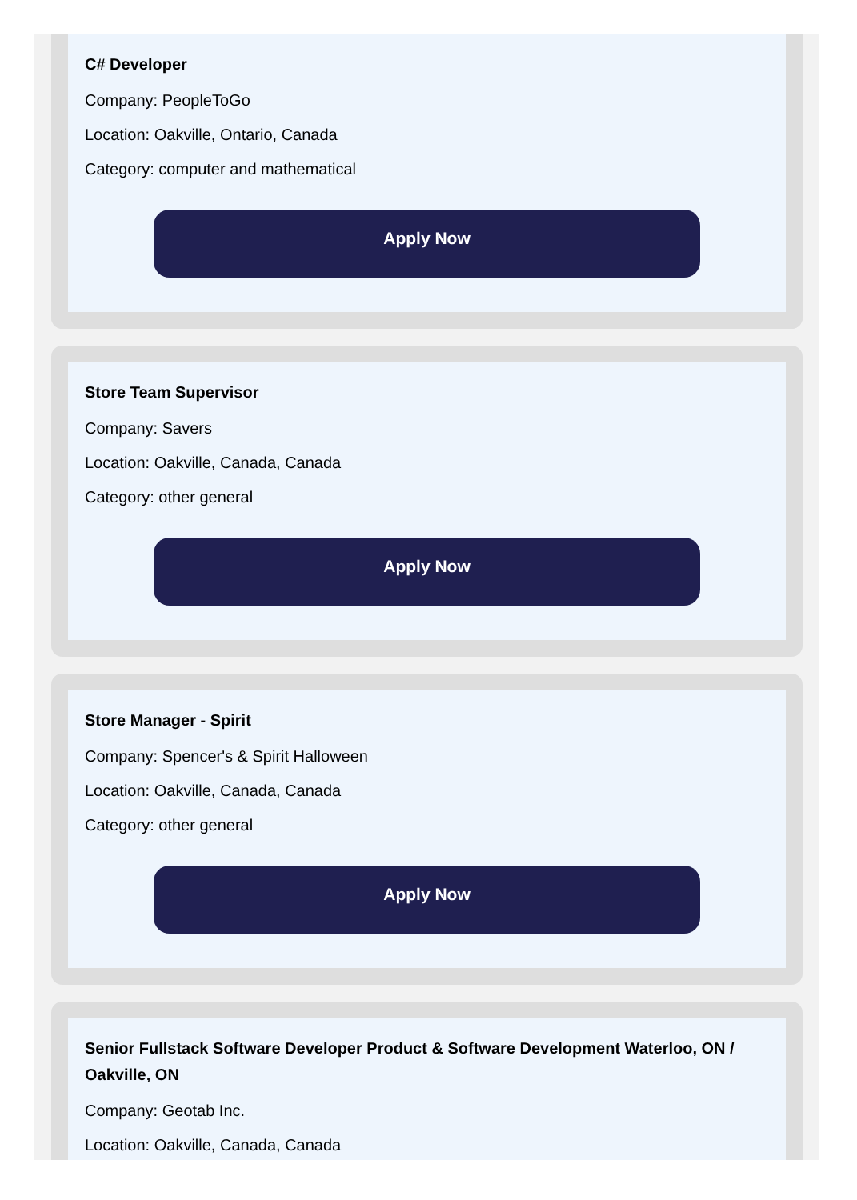C# Developer
Company: PeopleToGo
Location: Oakville, Ontario, Canada
Category: computer and mathematical
Apply Now
Store Team Supervisor
Company: Savers
Location: Oakville, Canada, Canada
Category: other general
Apply Now
Store Manager - Spirit
Company: Spencer's & Spirit Halloween
Location: Oakville, Canada, Canada
Category: other general
Apply Now
Senior Fullstack Software Developer Product & Software Development Waterloo, ON / Oakville, ON
Company: Geotab Inc.
Location: Oakville, Canada, Canada